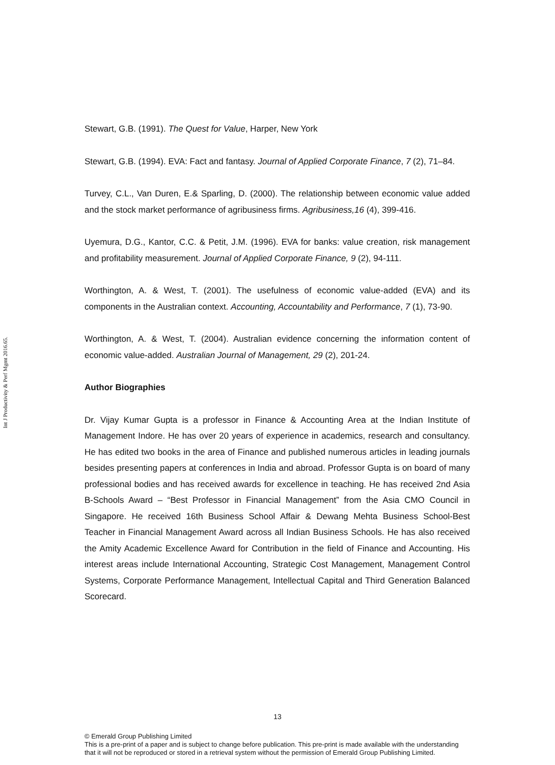Int J Productivity & Perf Mgmt 2016.65.
Stewart, G.B. (1991). The Quest for Value, Harper, New York
Stewart, G.B. (1994). EVA: Fact and fantasy. Journal of Applied Corporate Finance, 7 (2), 71–84.
Turvey, C.L., Van Duren, E.& Sparling, D. (2000). The relationship between economic value added and the stock market performance of agribusiness firms. Agribusiness,16 (4), 399-416.
Uyemura, D.G., Kantor, C.C. & Petit, J.M. (1996). EVA for banks: value creation, risk management and profitability measurement. Journal of Applied Corporate Finance, 9 (2), 94-111.
Worthington, A. & West, T. (2001). The usefulness of economic value-added (EVA) and its components in the Australian context. Accounting, Accountability and Performance, 7 (1), 73-90.
Worthington, A. & West, T. (2004). Australian evidence concerning the information content of economic value-added. Australian Journal of Management, 29 (2), 201-24.
Author Biographies
Dr. Vijay Kumar Gupta is a professor in Finance & Accounting Area at the Indian Institute of Management Indore. He has over 20 years of experience in academics, research and consultancy. He has edited two books in the area of Finance and published numerous articles in leading journals besides presenting papers at conferences in India and abroad. Professor Gupta is on board of many professional bodies and has received awards for excellence in teaching. He has received 2nd Asia B-Schools Award – “Best Professor in Financial Management” from the Asia CMO Council in Singapore. He received 16th Business School Affair & Dewang Mehta Business School-Best Teacher in Financial Management Award across all Indian Business Schools. He has also received the Amity Academic Excellence Award for Contribution in the field of Finance and Accounting. His interest areas include International Accounting, Strategic Cost Management, Management Control Systems, Corporate Performance Management, Intellectual Capital and Third Generation Balanced Scorecard.
13
© Emerald Group Publishing Limited
This is a pre-print of a paper and is subject to change before publication. This pre-print is made available with the understanding
that it will not be reproduced or stored in a retrieval system without the permission of Emerald Group Publishing Limited.